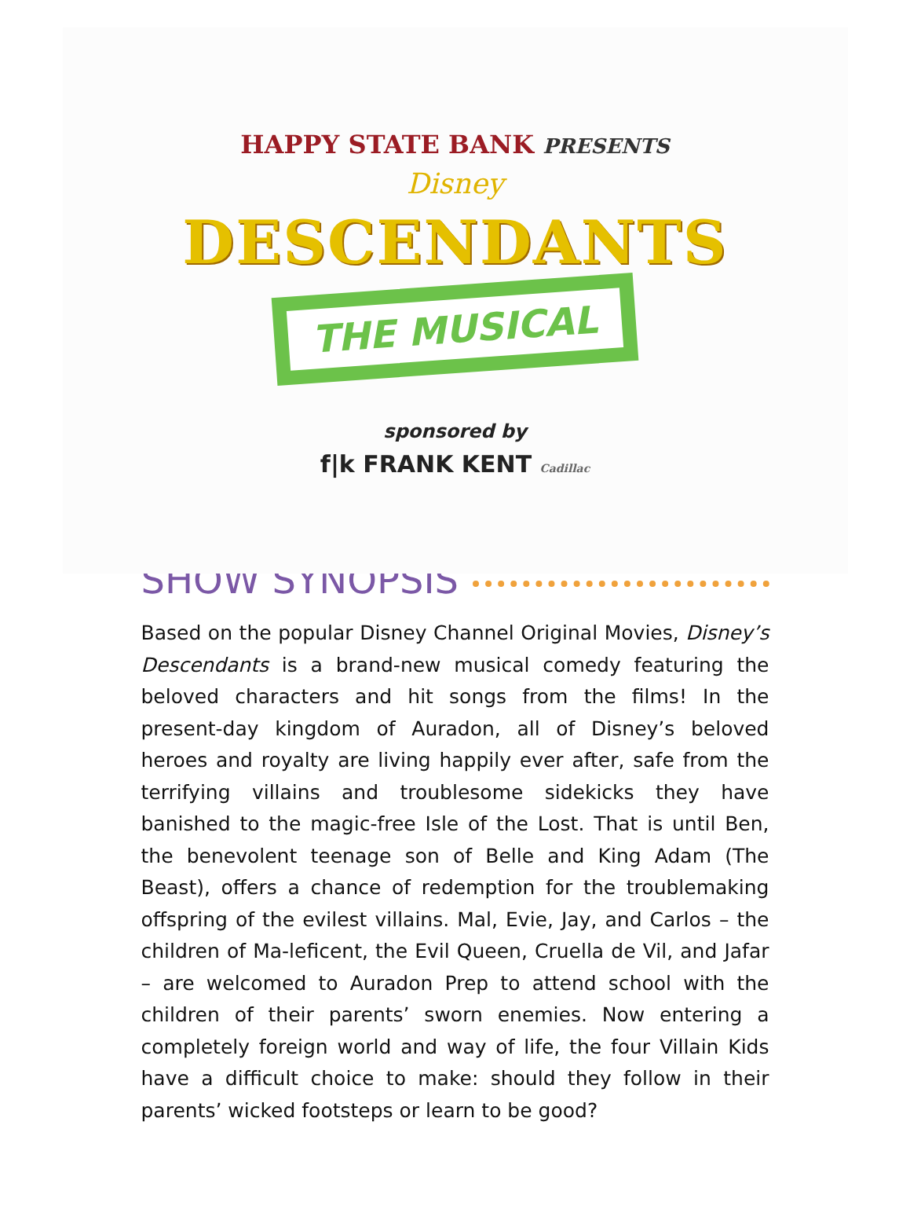HAPPY STATE BANK PRESENTS
Disney
DESCENDANTS
THE MUSICAL
sponsored by
f|k FRANK KENT Cadillac
SHOW SYNOPSIS
Based on the popular Disney Channel Original Movies, Disney’s Descendants is a brand-new musical comedy featuring the beloved characters and hit songs from the films! In the present-day kingdom of Auradon, all of Disney’s beloved heroes and royalty are living happily ever after, safe from the terrifying villains and troublesome sidekicks they have banished to the magic-free Isle of the Lost. That is until Ben, the benevolent teenage son of Belle and King Adam (The Beast), offers a chance of redemption for the troublemaking offspring of the evilest villains. Mal, Evie, Jay, and Carlos – the children of Ma-leficent, the Evil Queen, Cruella de Vil, and Jafar – are welcomed to Auradon Prep to attend school with the children of their parents’ sworn enemies. Now entering a completely foreign world and way of life, the four Villain Kids have a difficult choice to make: should they follow in their parents’ wicked footsteps or learn to be good?